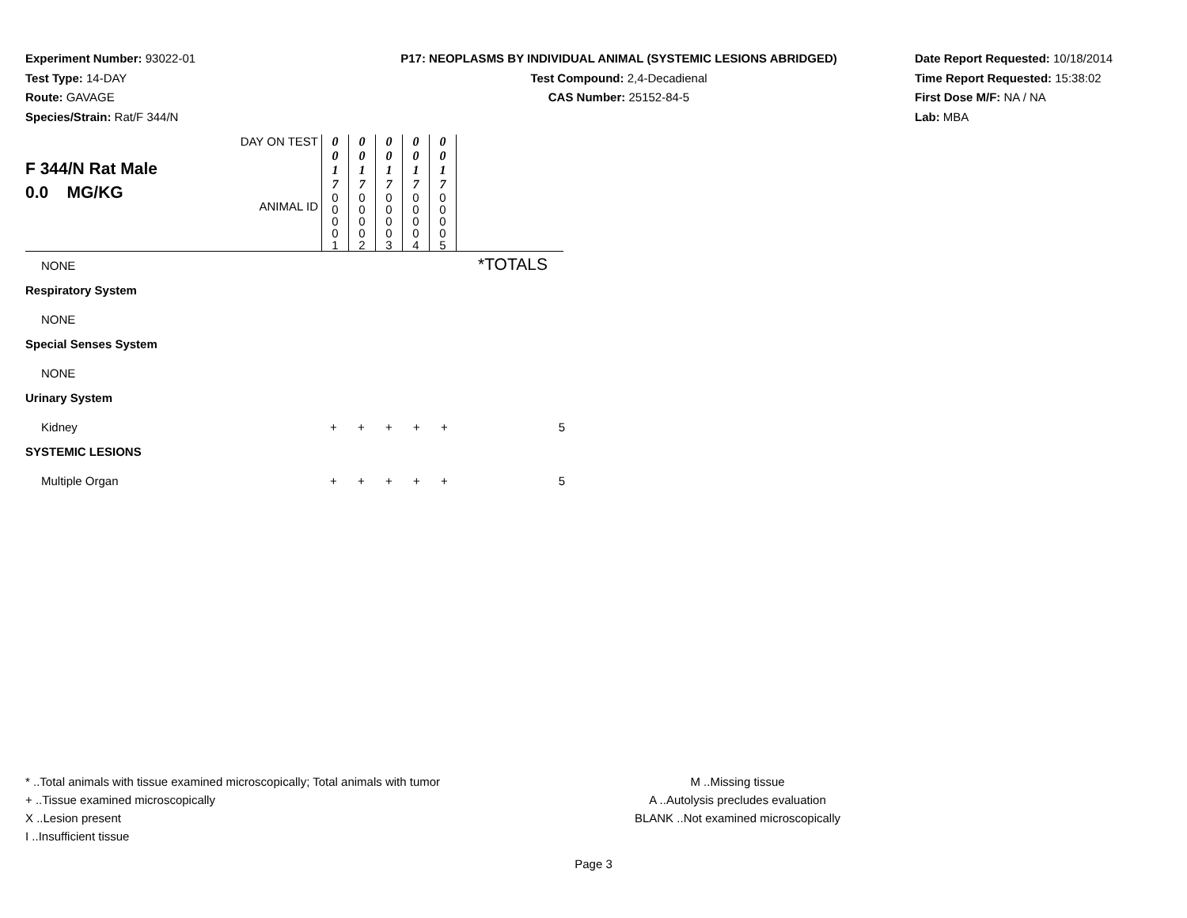Experiment Number: 93022-01
Test Type: 14-DAY
Route: GAVAGE
Species/Strain: Rat/F 344/N
P17: NEOPLASMS BY INDIVIDUAL ANIMAL (SYSTEMIC LESIONS ABRIDGED)
Test Compound: 2,4-Decadienal
CAS Number: 25152-84-5
Date Report Requested: 10/18/2014
Time Report Requested: 15:38:02
First Dose M/F: NA / NA
Lab: MBA
| F 344/N Rat Male 0.0 MG/KG | DAY ON TEST | 0 0 1 7 | 0 0 1 7 | 0 0 1 7 | 0 0 1 7 | 0 0 1 7 | |
| | ANIMAL ID | 0 0 0 0 1 | 0 0 0 0 2 | 0 0 0 0 3 | 0 0 0 0 4 | 0 0 0 0 5 | |
*TOTALS
| NONE | | | | | | |
| Respiratory System | | | | | | |
| NONE | | | | | | |
| Special Senses System | | | | | | |
| NONE | | | | | | |
| Urinary System | | | | | | |
| Kidney | + | + | + | + | + | 5 |
| SYSTEMIC LESIONS | | | | | | |
| Multiple Organ | + | + | + | + | + | 5 |
* ..Total animals with tissue examined microscopically; Total animals with tumor
+ ..Tissue examined microscopically
X ..Lesion present
I ..Insufficient tissue
M ..Missing tissue
A ..Autolysis precludes evaluation
BLANK ..Not examined microscopically
Page 3